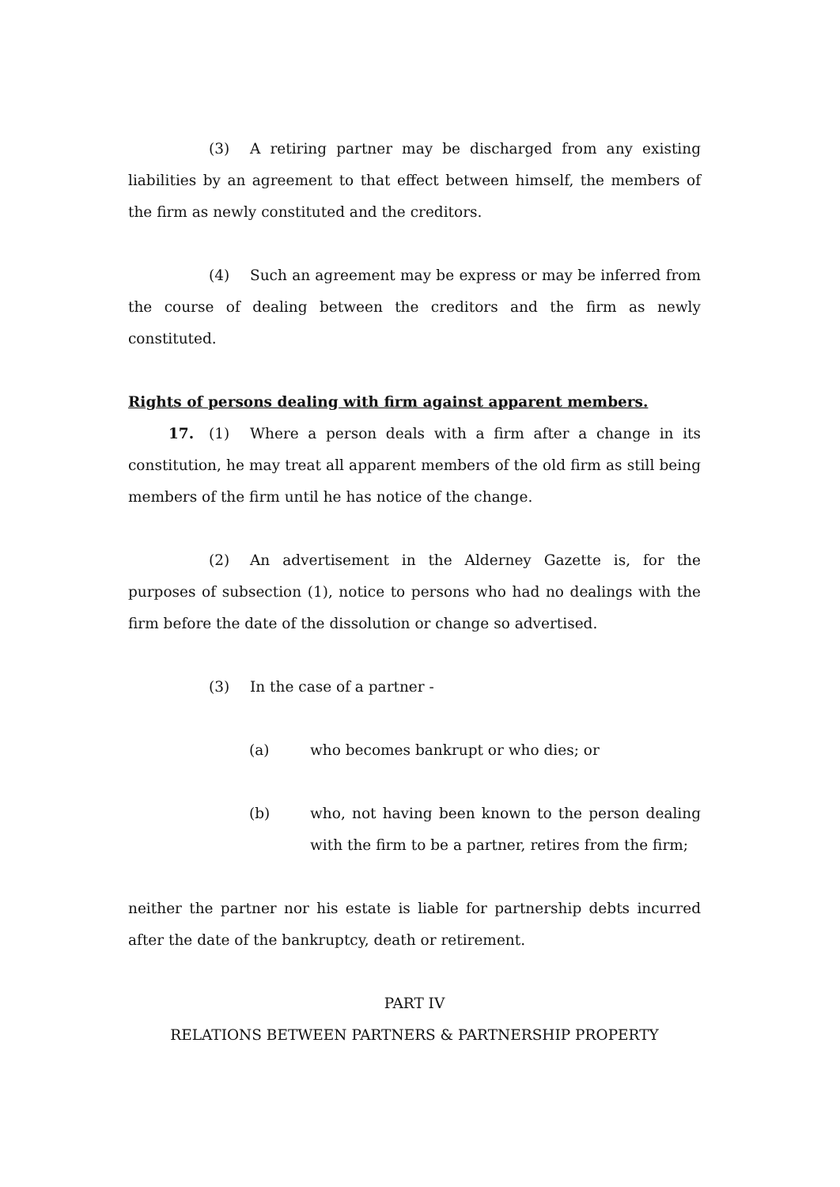(3) A retiring partner may be discharged from any existing liabilities by an agreement to that effect between himself, the members of the firm as newly constituted and the creditors.
(4) Such an agreement may be express or may be inferred from the course of dealing between the creditors and the firm as newly constituted.
Rights of persons dealing with firm against apparent members.
17. (1) Where a person deals with a firm after a change in its constitution, he may treat all apparent members of the old firm as still being members of the firm until he has notice of the change.
(2) An advertisement in the Alderney Gazette is, for the purposes of subsection (1), notice to persons who had no dealings with the firm before the date of the dissolution or change so advertised.
(3) In the case of a partner -
(a) who becomes bankrupt or who dies; or
(b) who, not having been known to the person dealing with the firm to be a partner, retires from the firm;
neither the partner nor his estate is liable for partnership debts incurred after the date of the bankruptcy, death or retirement.
PART IV
RELATIONS BETWEEN PARTNERS & PARTNERSHIP PROPERTY